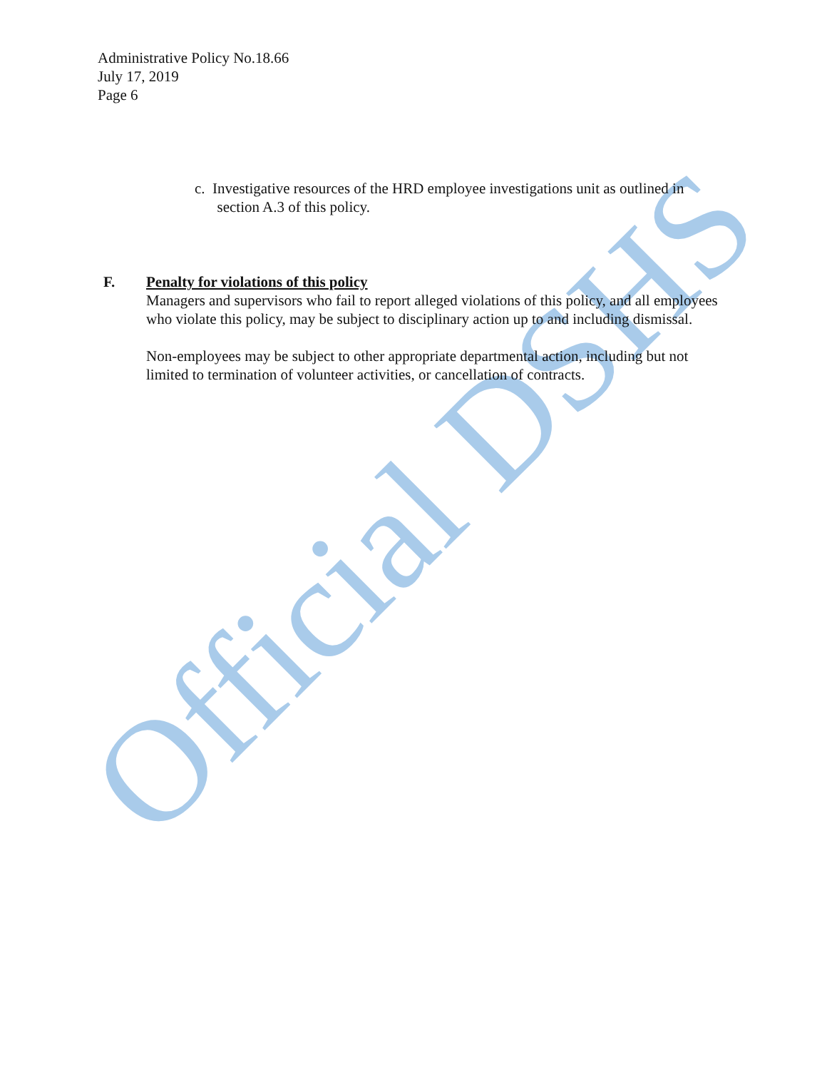Administrative Policy No.18.66
July 17, 2019
Page 6
c. Investigative resources of the HRD employee investigations unit as outlined in
section A.3 of this policy.
F. Penalty for violations of this policy
Managers and supervisors who fail to report alleged violations of this policy, and all employees who violate this policy, may be subject to disciplinary action up to and including dismissal.
Non-employees may be subject to other appropriate departmental action, including but not limited to termination of volunteer activities, or cancellation of contracts.
Official DSHS